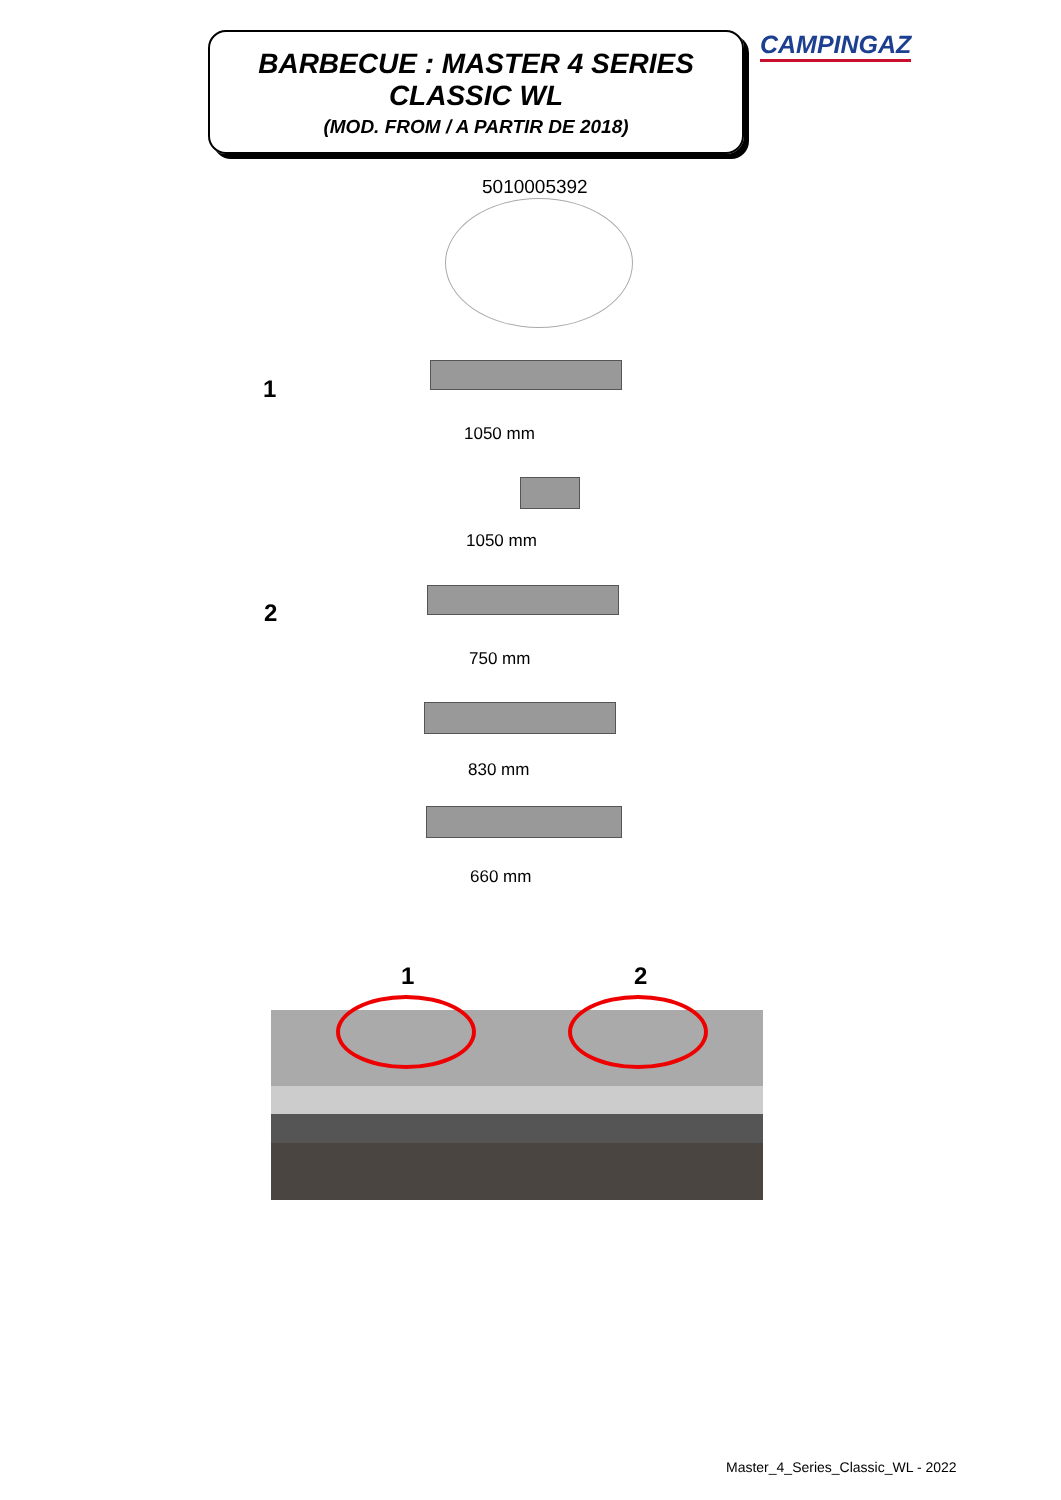BARBECUE : MASTER 4 SERIES
CLASSIC WL
(MOD. FROM / A PARTIR DE 2018)
CAMPINGAZ
5010005392
1
1050 mm
1050 mm
2
750 mm
830 mm
660 mm
1 2
Master_4_Series_Classic_WL - 2022